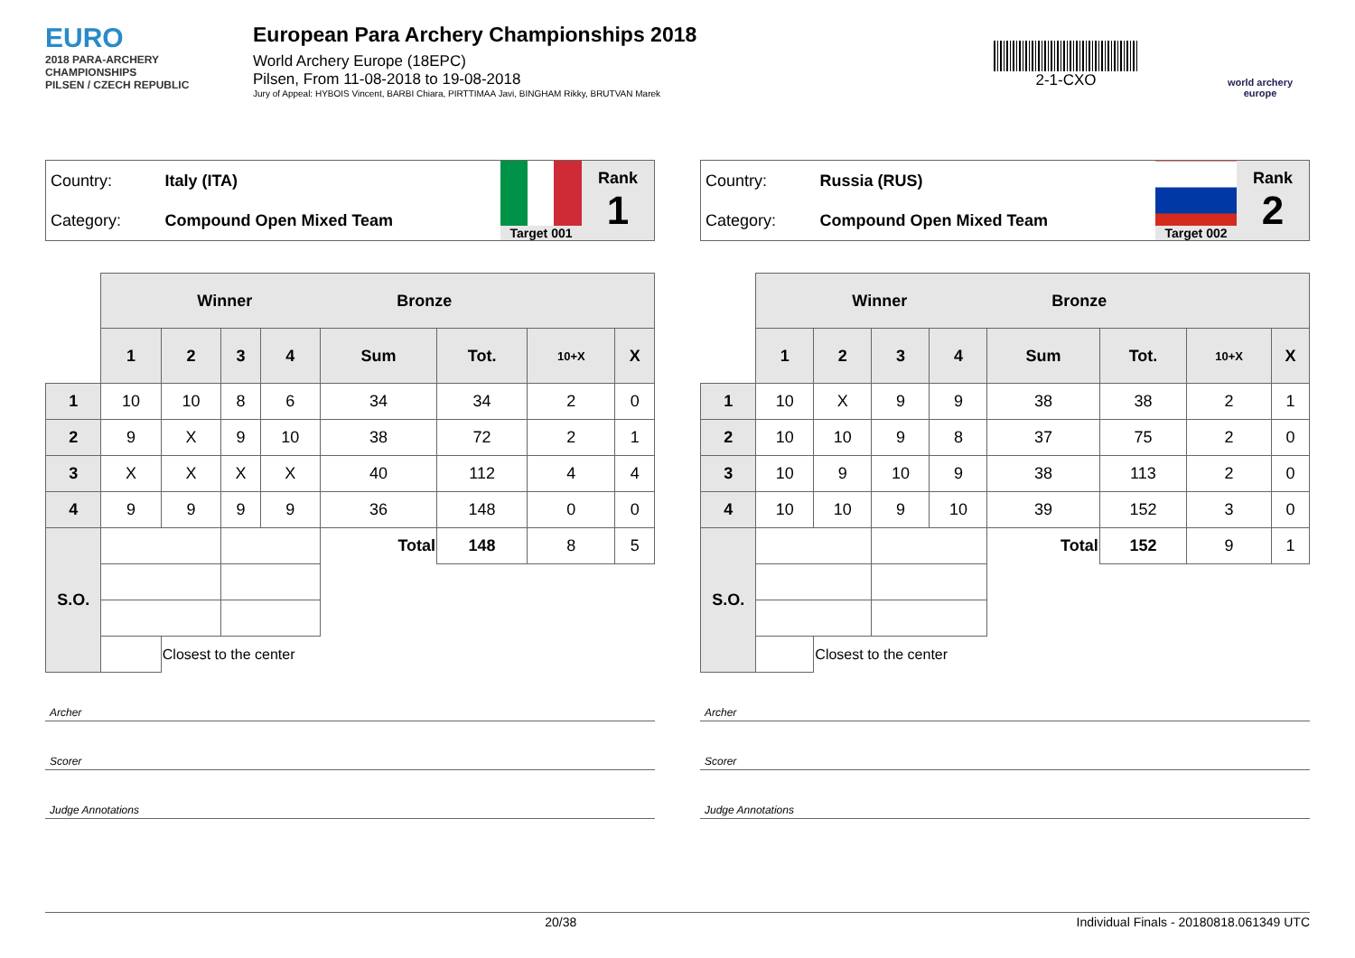EURO
2018 PARA-ARCHERY CHAMPIONSHIPS
PILSEN / CZECH REPUBLIC
European Para Archery Championships 2018
World Archery Europe (18EPC)
Pilsen, From 11-08-2018 to 19-08-2018
Jury of Appeal: HYBOIS Vincent, BARBI Chiara, PIRTTIMAA Javi, BINGHAM Rikky, BRUTVAN Marek
2-1-CXO
world archery europe
| Country: | Italy (ITA) | Target 001 | Rank 1 |
| Category: | Compound Open Mixed Team | | |
| | Winner Bronze | | | | | | | |
| | 1 | 2 | 3 | 4 | Sum | Tot. | 10+X | X |
| 1 | 10 | 10 | 8 | 6 | 34 | 34 | 2 | 0 |
| 2 | 9 | X | 9 | 10 | 38 | 72 | 2 | 1 |
| 3 | X | X | X | X | 40 | 112 | 4 | 4 |
| 4 | 9 | 9 | 9 | 9 | 36 | 148 | 0 | 0 |
| S.O. | | | | | Total | 148 | 8 | 5 |
| | | Closest to the center | | | | | | |
Archer
Scorer
Judge Annotations
| Country: | Russia (RUS) | Target 002 | Rank 2 |
| Category: | Compound Open Mixed Team | | |
| | Winner Bronze | | | | | | | |
| | 1 | 2 | 3 | 4 | Sum | Tot. | 10+X | X |
| 1 | 10 | X | 9 | 9 | 38 | 38 | 2 | 1 |
| 2 | 10 | 10 | 9 | 8 | 37 | 75 | 2 | 0 |
| 3 | 10 | 9 | 10 | 9 | 38 | 113 | 2 | 0 |
| 4 | 10 | 10 | 9 | 10 | 39 | 152 | 3 | 0 |
| S.O. | | | | | Total | 152 | 9 | 1 |
| | | Closest to the center | | | | | | |
Archer
Scorer
Judge Annotations
20/38 Individual Finals - 20180818.061349 UTC